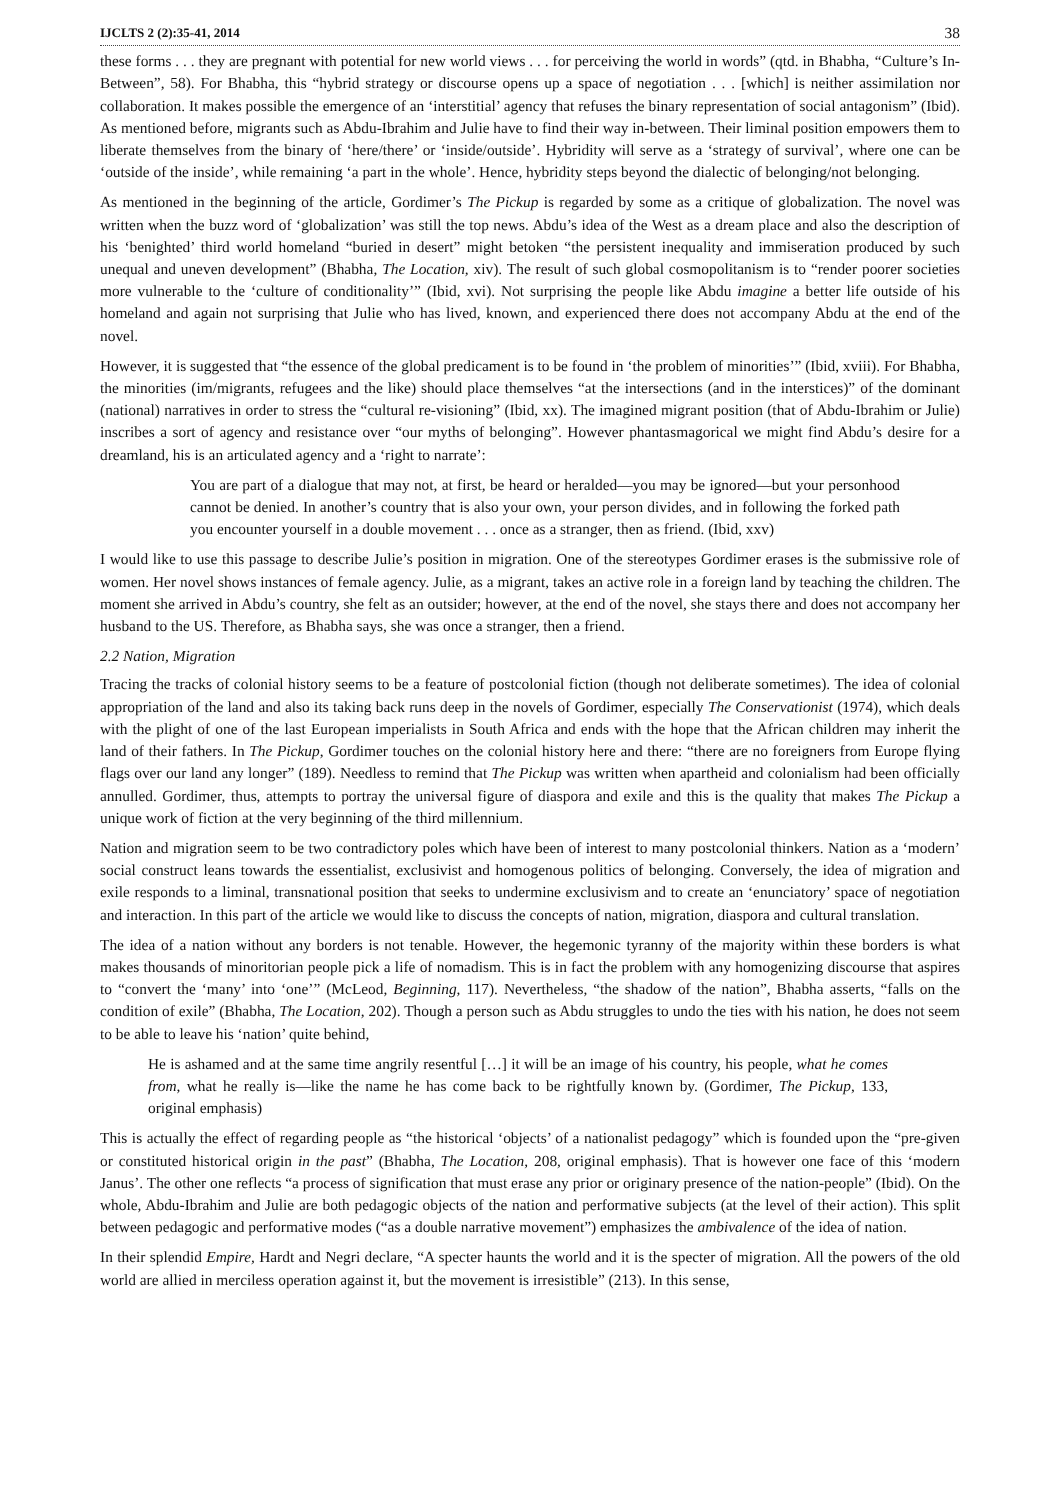IJCLTS 2 (2):35-41, 2014 38
these forms . . . they are pregnant with potential for new world views . . . for perceiving the world in words” (qtd. in Bhabha, “Culture’s In-Between”, 58). For Bhabha, this “hybrid strategy or discourse opens up a space of negotiation . . . [which] is neither assimilation nor collaboration. It makes possible the emergence of an ‘interstitial’ agency that refuses the binary representation of social antagonism” (Ibid). As mentioned before, migrants such as Abdu-Ibrahim and Julie have to find their way in-between. Their liminal position empowers them to liberate themselves from the binary of ‘here/there’ or ‘inside/outside’. Hybridity will serve as a ‘strategy of survival’, where one can be ‘outside of the inside’, while remaining ‘a part in the whole’. Hence, hybridity steps beyond the dialectic of belonging/not belonging.
As mentioned in the beginning of the article, Gordimer’s The Pickup is regarded by some as a critique of globalization. The novel was written when the buzz word of ‘globalization’ was still the top news. Abdu’s idea of the West as a dream place and also the description of his ‘benighted’ third world homeland “buried in desert” might betoken “the persistent inequality and immiseration produced by such unequal and uneven development” (Bhabha, The Location, xiv). The result of such global cosmopolitanism is to “render poorer societies more vulnerable to the ‘culture of conditionality’” (Ibid, xvi). Not surprising the people like Abdu imagine a better life outside of his homeland and again not surprising that Julie who has lived, known, and experienced there does not accompany Abdu at the end of the novel.
However, it is suggested that “the essence of the global predicament is to be found in ‘the problem of minorities’” (Ibid, xviii). For Bhabha, the minorities (im/migrants, refugees and the like) should place themselves “at the intersections (and in the interstices)” of the dominant (national) narratives in order to stress the “cultural re-visioning” (Ibid, xx). The imagined migrant position (that of Abdu-Ibrahim or Julie) inscribes a sort of agency and resistance over “our myths of belonging”. However phantasmagorical we might find Abdu’s desire for a dreamland, his is an articulated agency and a ‘right to narrate’:
You are part of a dialogue that may not, at first, be heard or heralded—you may be ignored—but your personhood cannot be denied. In another’s country that is also your own, your person divides, and in following the forked path you encounter yourself in a double movement . . . once as a stranger, then as friend. (Ibid, xxv)
I would like to use this passage to describe Julie’s position in migration. One of the stereotypes Gordimer erases is the submissive role of women. Her novel shows instances of female agency. Julie, as a migrant, takes an active role in a foreign land by teaching the children. The moment she arrived in Abdu’s country, she felt as an outsider; however, at the end of the novel, she stays there and does not accompany her husband to the US. Therefore, as Bhabha says, she was once a stranger, then a friend.
2.2 Nation, Migration
Tracing the tracks of colonial history seems to be a feature of postcolonial fiction (though not deliberate sometimes). The idea of colonial appropriation of the land and also its taking back runs deep in the novels of Gordimer, especially The Conservationist (1974), which deals with the plight of one of the last European imperialists in South Africa and ends with the hope that the African children may inherit the land of their fathers. In The Pickup, Gordimer touches on the colonial history here and there: “there are no foreigners from Europe flying flags over our land any longer” (189). Needless to remind that The Pickup was written when apartheid and colonialism had been officially annulled. Gordimer, thus, attempts to portray the universal figure of diaspora and exile and this is the quality that makes The Pickup a unique work of fiction at the very beginning of the third millennium.
Nation and migration seem to be two contradictory poles which have been of interest to many postcolonial thinkers. Nation as a ‘modern’ social construct leans towards the essentialist, exclusivist and homogenous politics of belonging. Conversely, the idea of migration and exile responds to a liminal, transnational position that seeks to undermine exclusivism and to create an ‘enunciatory’ space of negotiation and interaction. In this part of the article we would like to discuss the concepts of nation, migration, diaspora and cultural translation.
The idea of a nation without any borders is not tenable. However, the hegemonic tyranny of the majority within these borders is what makes thousands of minoritorian people pick a life of nomadism. This is in fact the problem with any homogenizing discourse that aspires to “convert the ‘many’ into ‘one’” (McLeod, Beginning, 117). Nevertheless, “the shadow of the nation”, Bhabha asserts, “falls on the condition of exile” (Bhabha, The Location, 202). Though a person such as Abdu struggles to undo the ties with his nation, he does not seem to be able to leave his ‘nation’ quite behind,
He is ashamed and at the same time angrily resentful […] it will be an image of his country, his people, what he comes from, what he really is—like the name he has come back to be rightfully known by. (Gordimer, The Pickup, 133, original emphasis)
This is actually the effect of regarding people as “the historical ‘objects’ of a nationalist pedagogy” which is founded upon the “pre-given or constituted historical origin in the past” (Bhabha, The Location, 208, original emphasis). That is however one face of this ‘modern Janus’. The other one reflects “a process of signification that must erase any prior or originary presence of the nation-people” (Ibid). On the whole, Abdu-Ibrahim and Julie are both pedagogic objects of the nation and performative subjects (at the level of their action). This split between pedagogic and performative modes (“as a double narrative movement”) emphasizes the ambivalence of the idea of nation.
In their splendid Empire, Hardt and Negri declare, “A specter haunts the world and it is the specter of migration. All the powers of the old world are allied in merciless operation against it, but the movement is irresistible” (213). In this sense,